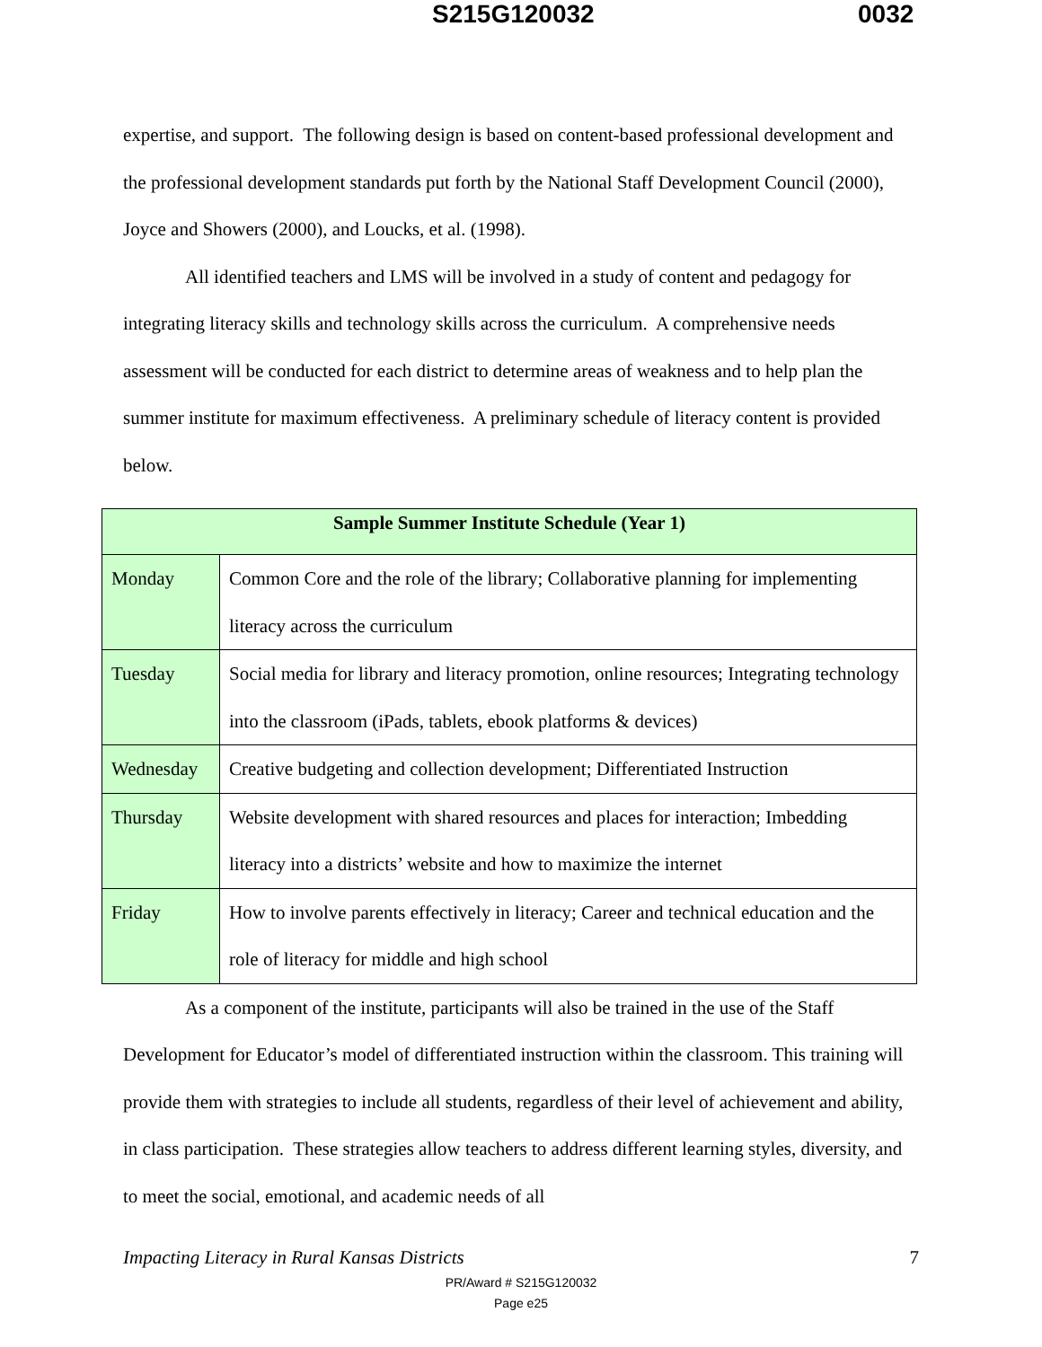S215G120032 0032
expertise, and support. The following design is based on content-based professional development and the professional development standards put forth by the National Staff Development Council (2000), Joyce and Showers (2000), and Loucks, et al. (1998).
All identified teachers and LMS will be involved in a study of content and pedagogy for integrating literacy skills and technology skills across the curriculum. A comprehensive needs assessment will be conducted for each district to determine areas of weakness and to help plan the summer institute for maximum effectiveness. A preliminary schedule of literacy content is provided below.
| Sample Summer Institute Schedule (Year 1) | |
| --- | --- |
| Monday | Common Core and the role of the library; Collaborative planning for implementing literacy across the curriculum |
| Tuesday | Social media for library and literacy promotion, online resources; Integrating technology into the classroom (iPads, tablets, ebook platforms & devices) |
| Wednesday | Creative budgeting and collection development; Differentiated Instruction |
| Thursday | Website development with shared resources and places for interaction; Imbedding literacy into a districts’ website and how to maximize the internet |
| Friday | How to involve parents effectively in literacy; Career and technical education and the role of literacy for middle and high school |
As a component of the institute, participants will also be trained in the use of the Staff Development for Educator’s model of differentiated instruction within the classroom. This training will provide them with strategies to include all students, regardless of their level of achievement and ability, in class participation. These strategies allow teachers to address different learning styles, diversity, and to meet the social, emotional, and academic needs of all
Impacting Literacy in Rural Kansas Districts 7
PR/Award # S215G120032
Page e25